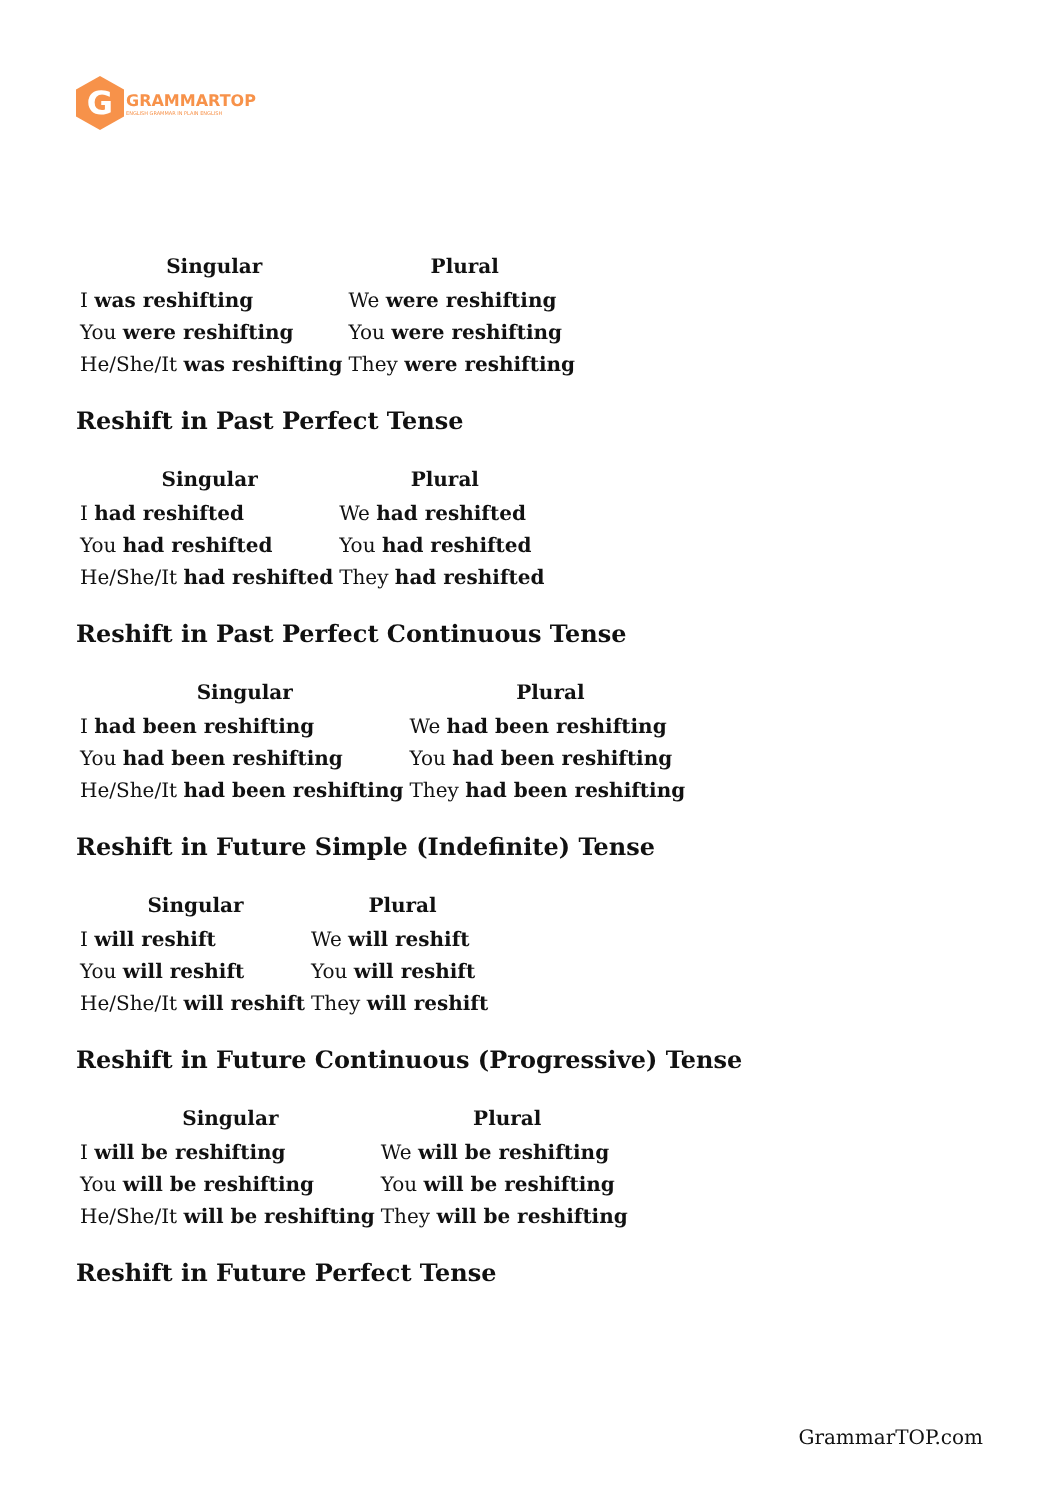G
GRAMMARTOP
ENGLISH GRAMMAR IN PLAIN ENGLISH
| Singular | Plural |
| --- | --- |
| I was reshifting | We were reshifting |
| You were reshifting | You were reshifting |
| He/She/It was reshifting | They were reshifting |
Reshift in Past Perfect Tense
| Singular | Plural |
| --- | --- |
| I had reshifted | We had reshifted |
| You had reshifted | You had reshifted |
| He/She/It had reshifted | They had reshifted |
Reshift in Past Perfect Continuous Tense
| Singular | Plural |
| --- | --- |
| I had been reshifting | We had been reshifting |
| You had been reshifting | You had been reshifting |
| He/She/It had been reshifting | They had been reshifting |
Reshift in Future Simple (Indefinite) Tense
| Singular | Plural |
| --- | --- |
| I will reshift | We will reshift |
| You will reshift | You will reshift |
| He/She/It will reshift | They will reshift |
Reshift in Future Continuous (Progressive) Tense
| Singular | Plural |
| --- | --- |
| I will be reshifting | We will be reshifting |
| You will be reshifting | You will be reshifting |
| He/She/It will be reshifting | They will be reshifting |
Reshift in Future Perfect Tense
GrammarTOP.com